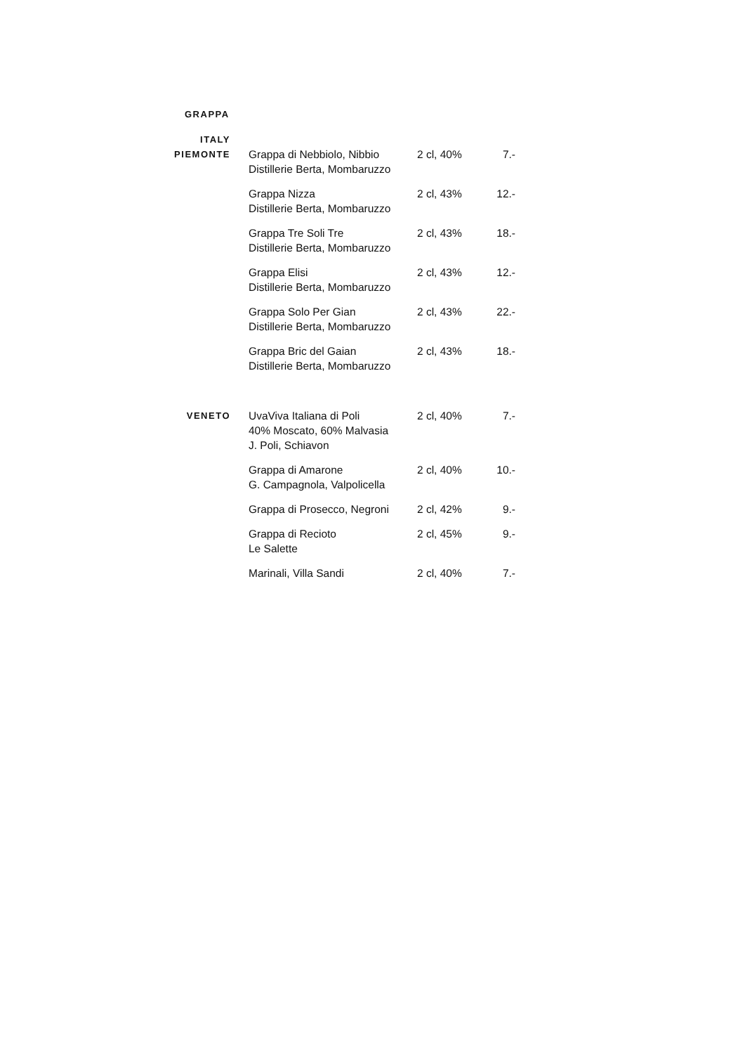GRAPPA
| ITALY PIEMONTE | Grappa di Nebbiolo, Nibbio Distillerie Berta, Mombaruzzo | 2 cl, 40% | 7.- |
| | Grappa Nizza Distillerie Berta, Mombaruzzo | 2 cl, 43% | 12.- |
| | Grappa Tre Soli Tre Distillerie Berta, Mombaruzzo | 2 cl, 43% | 18.- |
| | Grappa Elisi Distillerie Berta, Mombaruzzo | 2 cl, 43% | 12.- |
| | Grappa Solo Per Gian Distillerie Berta, Mombaruzzo | 2 cl, 43% | 22.- |
| | Grappa Bric del Gaian Distillerie Berta, Mombaruzzo | 2 cl, 43% | 18.- |
| VENETO | UvaViva Italiana di Poli 40% Moscato, 60% Malvasia J. Poli, Schiavon | 2 cl, 40% | 7.- |
| | Grappa di Amarone G. Campagnola, Valpolicella | 2 cl, 40% | 10.- |
| | Grappa di Prosecco, Negroni | 2 cl, 42% | 9.- |
| | Grappa di Recioto Le Salette | 2 cl, 45% | 9.- |
| | Marinali, Villa Sandi | 2 cl, 40% | 7.- |